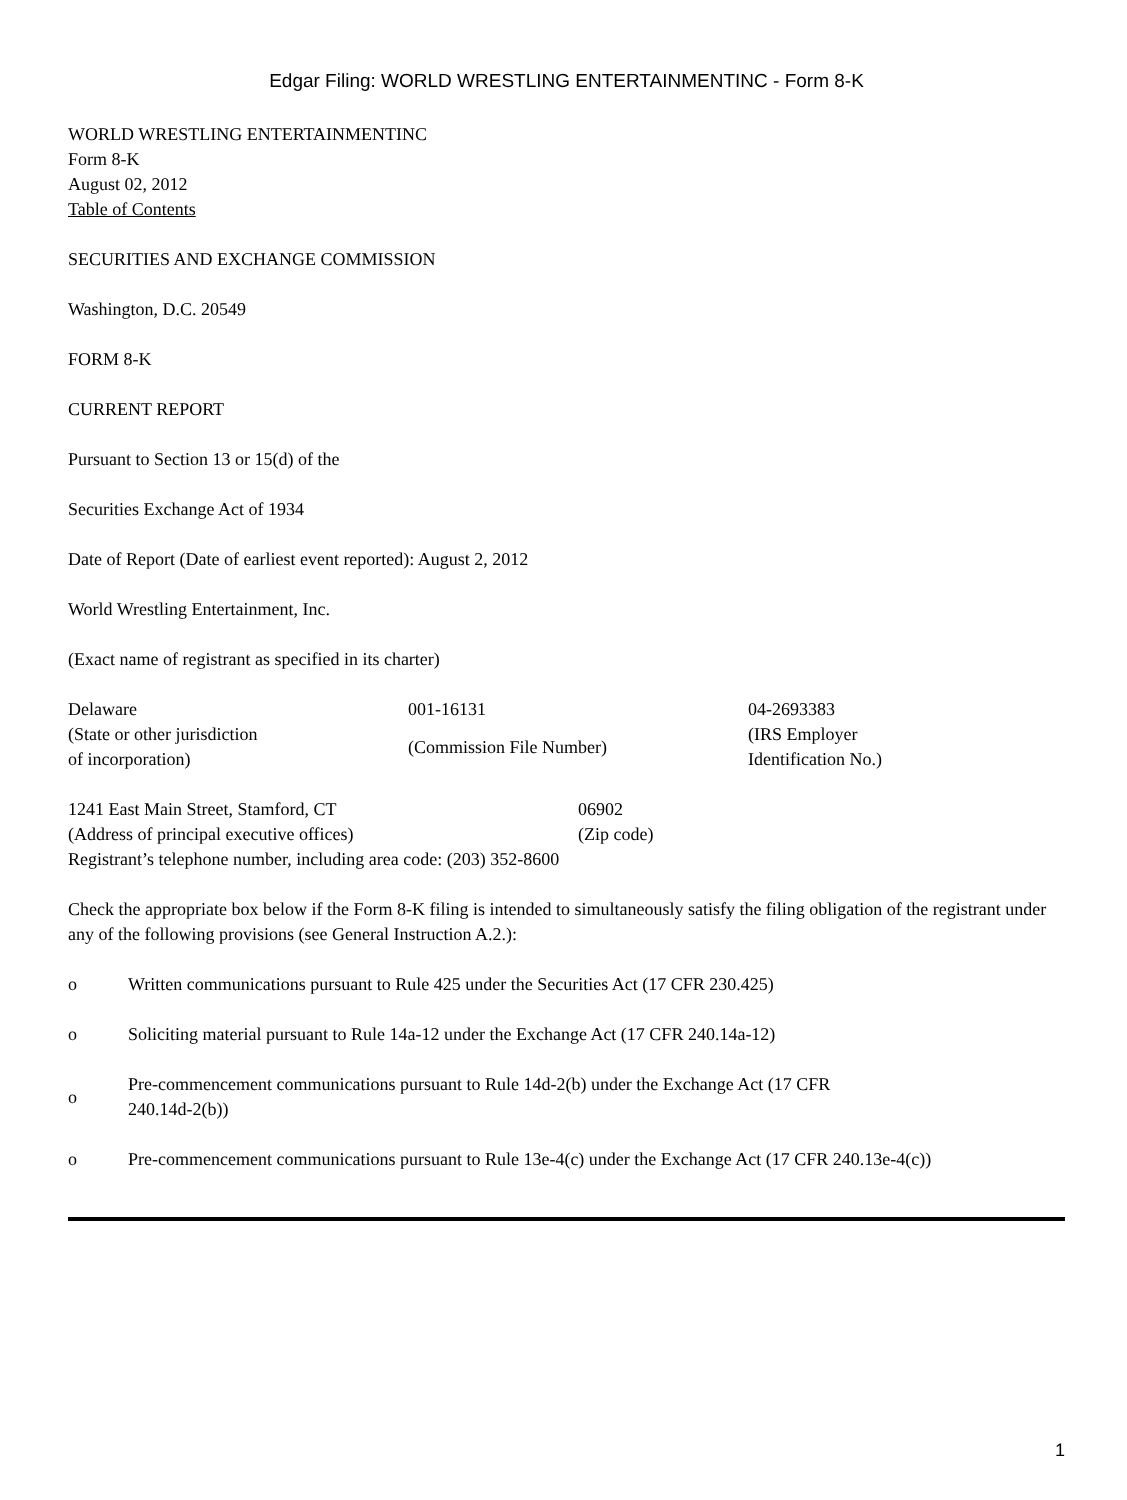Edgar Filing: WORLD WRESTLING ENTERTAINMENTINC - Form 8-K
WORLD WRESTLING ENTERTAINMENTINC
Form 8-K
August 02, 2012
Table of Contents
SECURITIES AND EXCHANGE COMMISSION
Washington, D.C. 20549
FORM 8-K
CURRENT REPORT
Pursuant to Section 13 or 15(d) of the
Securities Exchange Act of 1934
Date of Report (Date of earliest event reported): August 2, 2012
World Wrestling Entertainment, Inc.
(Exact name of registrant as specified in its charter)
| Delaware | 001-16131 | 04-2693383 |
| (State or other jurisdiction of incorporation) | (Commission File Number) | (IRS Employer Identification No.) |
| 1241 East Main Street, Stamford, CT | 06902 |
| (Address of principal executive offices) | (Zip code) |
| Registrant’s telephone number, including area code: (203) 352-8600 | |
Check the appropriate box below if the Form 8-K filing is intended to simultaneously satisfy the filing obligation of the registrant under any of the following provisions (see General Instruction A.2.):
| o | Written communications pursuant to Rule 425 under the Securities Act (17 CFR 230.425) |
| o | Soliciting material pursuant to Rule 14a-12 under the Exchange Act (17 CFR 240.14a-12) |
| o | Pre-commencement communications pursuant to Rule 14d-2(b) under the Exchange Act (17 CFR 240.14d-2(b)) |
| o | Pre-commencement communications pursuant to Rule 13e-4(c) under the Exchange Act (17 CFR 240.13e-4(c)) |
1